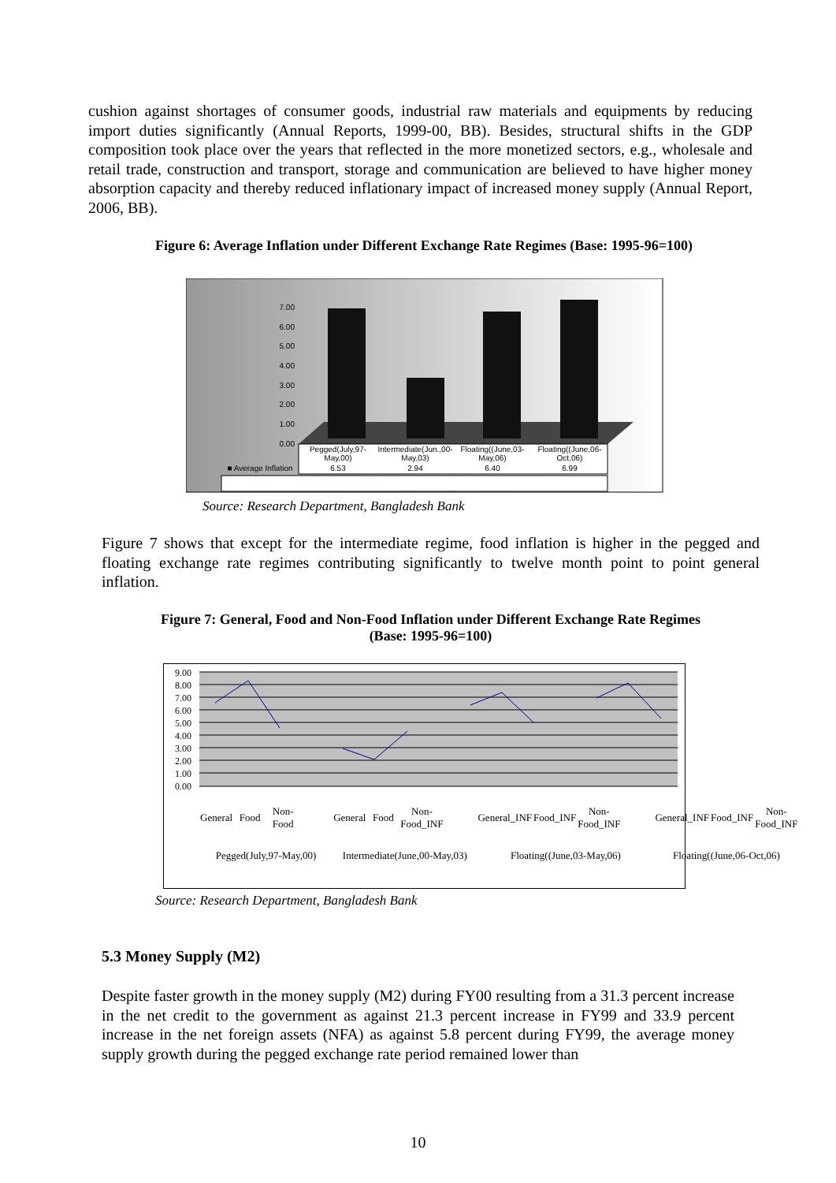cushion against shortages of consumer goods, industrial raw materials and equipments by reducing import duties significantly (Annual Reports, 1999-00, BB). Besides, structural shifts in the GDP composition took place over the years that reflected in the more monetized sectors, e.g., wholesale and retail trade, construction and transport, storage and communication are believed to have higher money absorption capacity and thereby reduced inflationary impact of increased money supply (Annual Report, 2006, BB).
Figure 6: Average Inflation under Different Exchange Rate Regimes (Base: 1995-96=100)
7.00
6.00
5.00
4.00
3.00
2.00
1.00
0.00
| | Pegged(July,97-May,00) | Intermediate(Jun.,00-May,03) | Floating((June,03-May,06) | Floating((June,06-Oct,06) |
| ■ Average Inflation | 6.53 | 2.94 | 6.40 | 6.99 |
Source: Research Department, Bangladesh Bank
Figure 7 shows that except for the intermediate regime, food inflation is higher in the pegged and floating exchange rate regimes contributing significantly to twelve month point to point general inflation.
Figure 7: General, Food and Non-Food Inflation under Different Exchange Rate Regimes
(Base: 1995-96=100)
9.00
8.00
7.00
6.00
5.00
4.00
3.00
2.00
1.00
0.00
| General | Food | Non-Food | | General | Food | Non-Food_INF | | General_INF | Food_INF | Non-Food_INF | | General_INF | Food_INF | Non-Food_INF |
| Pegged(July,97-May,00) | | | | Intermediate(June,00-May,03) | | | | Floating((June,03-May,06) | | | | Floating((June,06-Oct,06) | | |
Source: Research Department, Bangladesh Bank
5.3 Money Supply (M2)
Despite faster growth in the money supply (M2) during FY00 resulting from a 31.3 percent increase in the net credit to the government as against 21.3 percent increase in FY99 and 33.9 percent increase in the net foreign assets (NFA) as against 5.8 percent during FY99, the average money supply growth during the pegged exchange rate period remained lower than
10